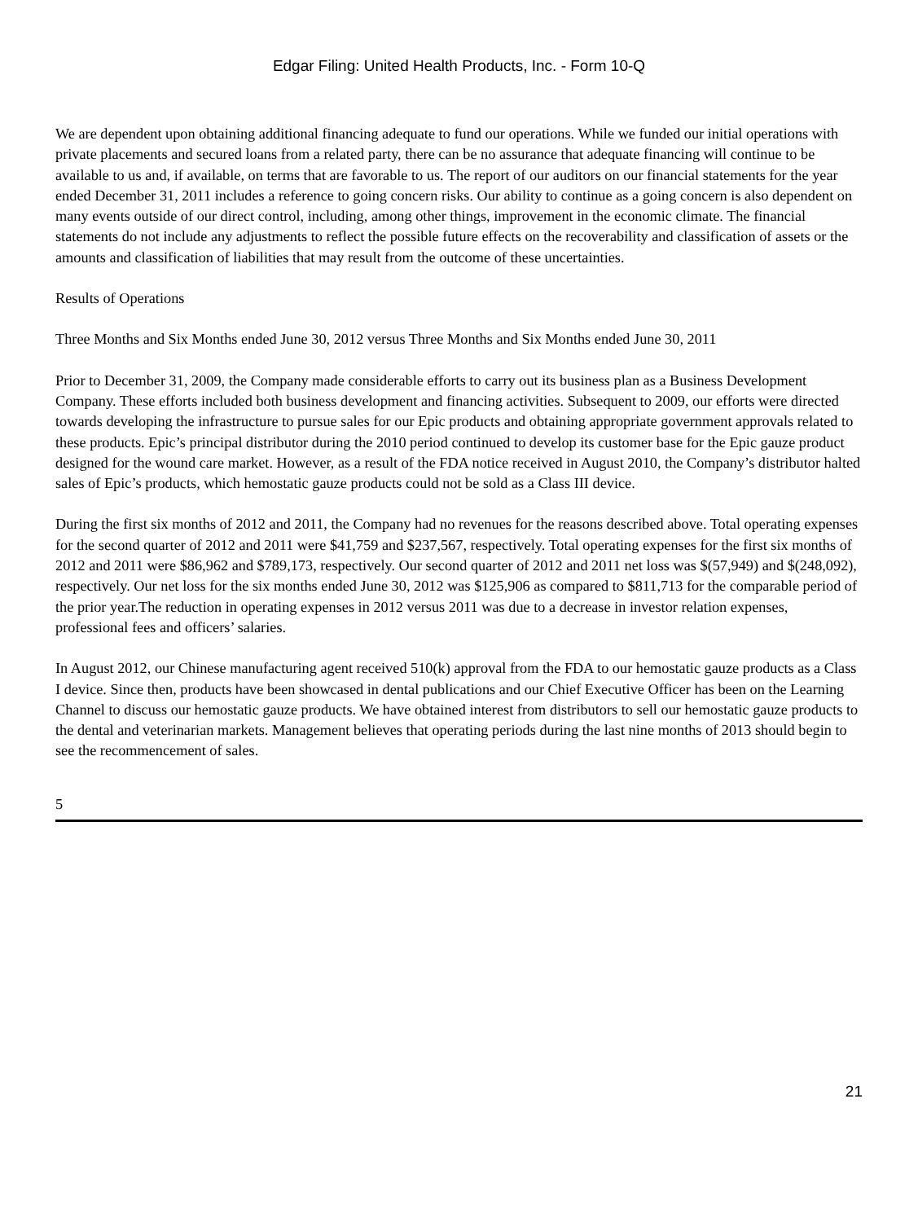Edgar Filing: United Health Products, Inc. - Form 10-Q
We are dependent upon obtaining additional financing adequate to fund our operations. While we funded our initial operations with private placements and secured loans from a related party, there can be no assurance that adequate financing will continue to be available to us and, if available, on terms that are favorable to us. The report of our auditors on our financial statements for the year ended December 31, 2011 includes a reference to going concern risks. Our ability to continue as a going concern is also dependent on many events outside of our direct control, including, among other things, improvement in the economic climate. The financial statements do not include any adjustments to reflect the possible future effects on the recoverability and classification of assets or the amounts and classification of liabilities that may result from the outcome of these uncertainties.
Results of Operations
Three Months and Six Months ended June 30, 2012 versus Three Months and Six Months ended June 30, 2011
Prior to December 31, 2009, the Company made considerable efforts to carry out its business plan as a Business Development Company. These efforts included both business development and financing activities. Subsequent to 2009, our efforts were directed towards developing the infrastructure to pursue sales for our Epic products and obtaining appropriate government approvals related to these products. Epic’s principal distributor during the 2010 period continued to develop its customer base for the Epic gauze product designed for the wound care market. However, as a result of the FDA notice received in August 2010, the Company’s distributor halted sales of Epic’s products, which hemostatic gauze products could not be sold as a Class III device.
During the first six months of 2012 and 2011, the Company had no revenues for the reasons described above. Total operating expenses for the second quarter of 2012 and 2011 were $41,759 and $237,567, respectively. Total operating expenses for the first six months of 2012 and 2011 were $86,962 and $789,173, respectively. Our second quarter of 2012 and 2011 net loss was $(57,949) and $(248,092), respectively. Our net loss for the six months ended June 30, 2012 was $125,906 as compared to $811,713 for the comparable period of the prior year.The reduction in operating expenses in 2012 versus 2011 was due to a decrease in investor relation expenses, professional fees and officers’ salaries.
In August 2012, our Chinese manufacturing agent received 510(k) approval from the FDA to our hemostatic gauze products as a Class I device. Since then, products have been showcased in dental publications and our Chief Executive Officer has been on the Learning Channel to discuss our hemostatic gauze products. We have obtained interest from distributors to sell our hemostatic gauze products to the dental and veterinarian markets. Management believes that operating periods during the last nine months of 2013 should begin to see the recommencement of sales.
5
21